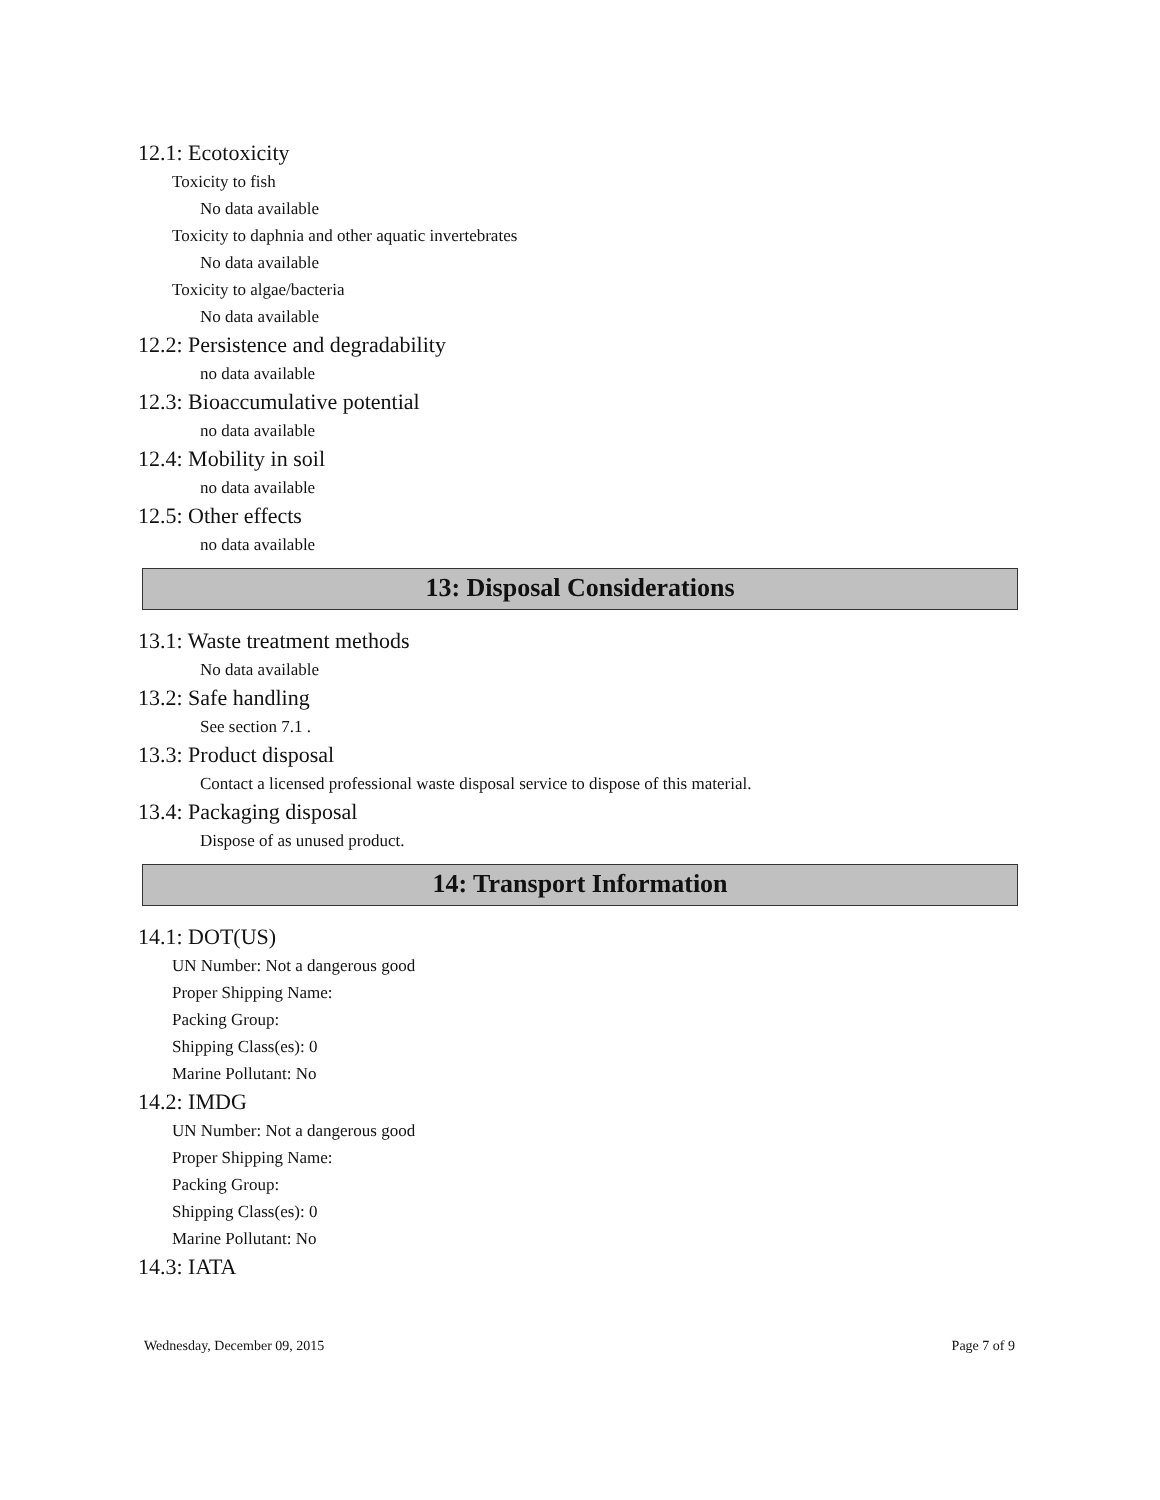12.1: Ecotoxicity
Toxicity to fish
No data available
Toxicity to daphnia and other aquatic invertebrates
No data available
Toxicity to algae/bacteria
No data available
12.2: Persistence and degradability
no data available
12.3: Bioaccumulative potential
no data available
12.4: Mobility in soil
no data available
12.5: Other effects
no data available
13: Disposal Considerations
13.1: Waste treatment methods
No data available
13.2: Safe handling
See section 7.1 .
13.3: Product disposal
Contact a licensed professional waste disposal service to dispose of this material.
13.4: Packaging disposal
Dispose of as unused product.
14: Transport Information
14.1: DOT(US)
UN Number: Not a dangerous good
Proper Shipping Name:
Packing Group:
Shipping Class(es): 0
Marine Pollutant: No
14.2: IMDG
UN Number: Not a dangerous good
Proper Shipping Name:
Packing Group:
Shipping Class(es): 0
Marine Pollutant: No
14.3: IATA
Wednesday, December 09, 2015 Page 7 of 9